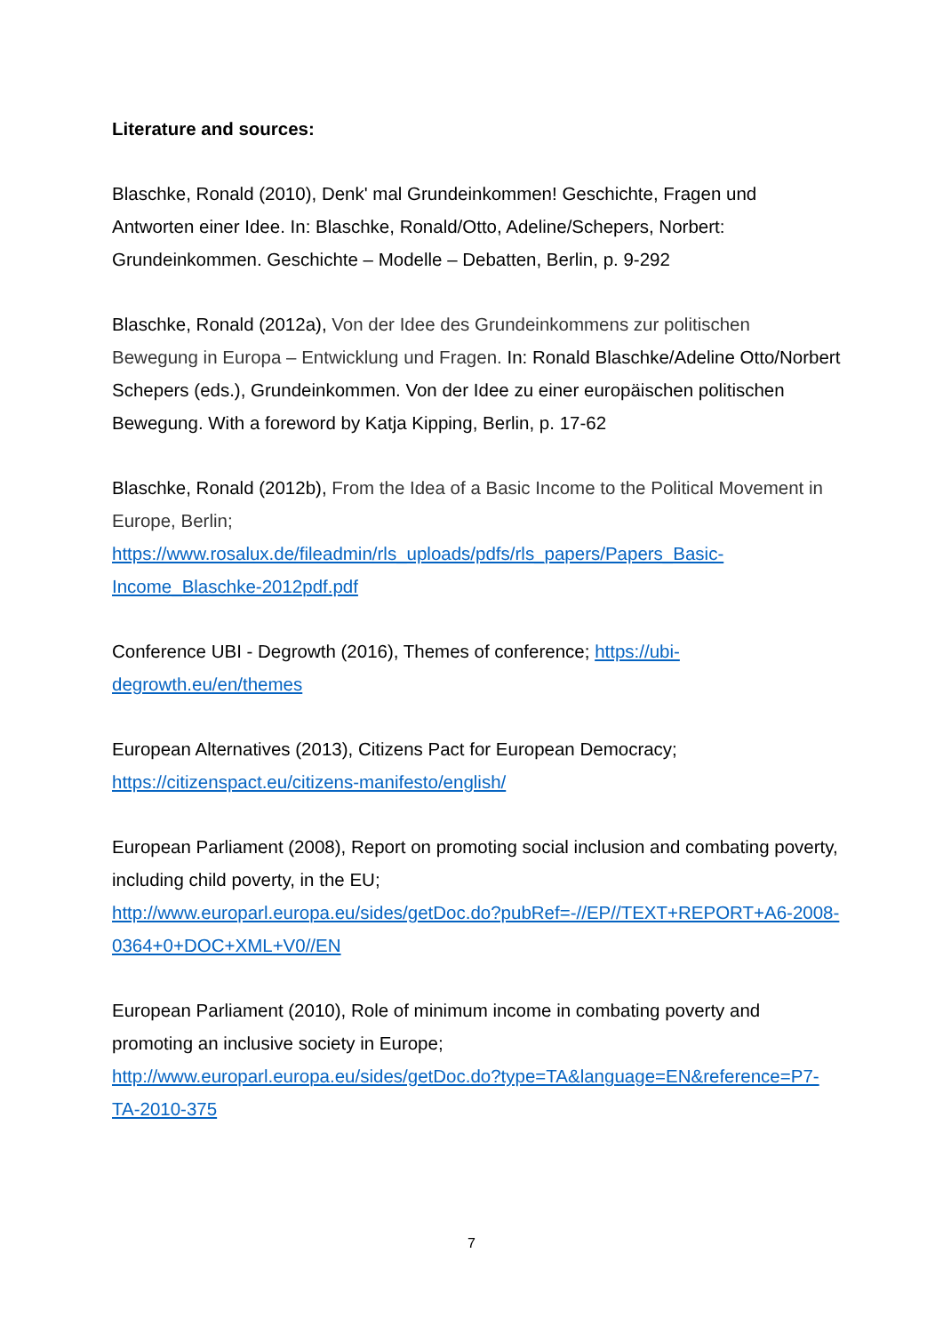Literature and sources:
Blaschke, Ronald (2010), Denk' mal Grundeinkommen! Geschichte, Fragen und Antworten einer Idee. In: Blaschke, Ronald/Otto, Adeline/Schepers, Norbert: Grundeinkommen. Geschichte – Modelle – Debatten, Berlin, p. 9-292
Blaschke, Ronald (2012a), Von der Idee des Grundeinkommens zur politischen Bewegung in Europa – Entwicklung und Fragen. In: Ronald Blaschke/Adeline Otto/Norbert Schepers (eds.), Grundeinkommen. Von der Idee zu einer europäischen politischen Bewegung. With a foreword by Katja Kipping, Berlin, p. 17-62
Blaschke, Ronald (2012b), From the Idea of a Basic Income to the Political Movement in Europe, Berlin;
https://www.rosalux.de/fileadmin/rls_uploads/pdfs/rls_papers/Papers_Basic-Income_Blaschke-2012pdf.pdf
Conference UBI - Degrowth (2016), Themes of conference; https://ubi-degrowth.eu/en/themes
European Alternatives (2013), Citizens Pact for European Democracy;
https://citizenspact.eu/citizens-manifesto/english/
European Parliament (2008), Report on promoting social inclusion and combating poverty, including child poverty, in the EU;
http://www.europarl.europa.eu/sides/getDoc.do?pubRef=-//EP//TEXT+REPORT+A6-2008-0364+0+DOC+XML+V0//EN
European Parliament (2010), Role of minimum income in combating poverty and promoting an inclusive society in Europe;
http://www.europarl.europa.eu/sides/getDoc.do?type=TA&language=EN&reference=P7-TA-2010-375
7